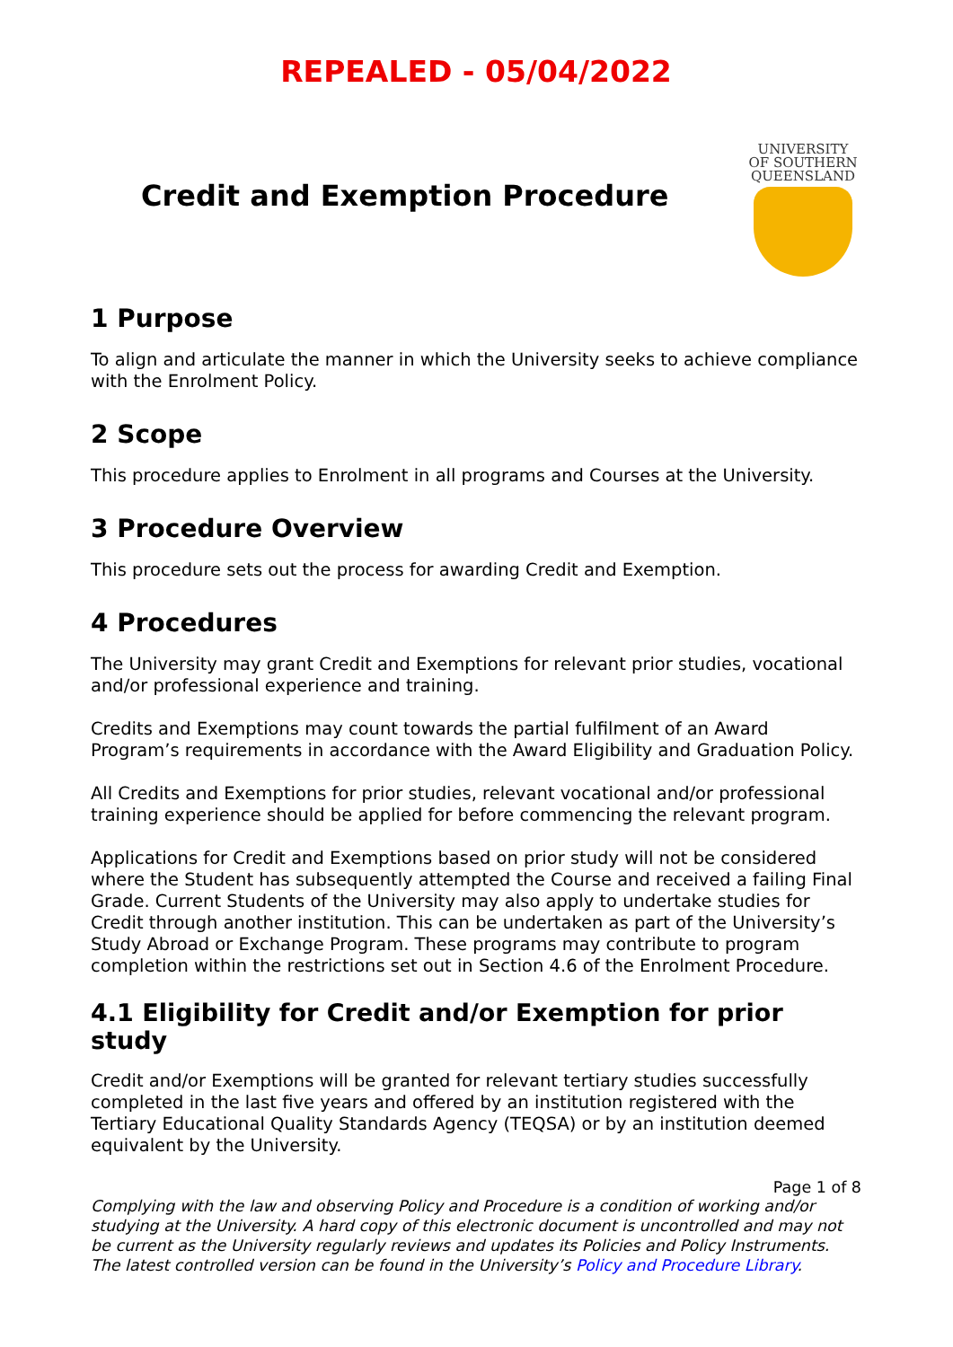REPEALED - 05/04/2022
Credit and Exemption Procedure
UNIVERSITY
OF SOUTHERN
QUEENSLAND
1 Purpose
To align and articulate the manner in which the University seeks to achieve compliance with the Enrolment Policy.
2 Scope
This procedure applies to Enrolment in all programs and Courses at the University.
3 Procedure Overview
This procedure sets out the process for awarding Credit and Exemption.
4 Procedures
The University may grant Credit and Exemptions for relevant prior studies, vocational and/or professional experience and training.
Credits and Exemptions may count towards the partial fulfilment of an Award Program’s requirements in accordance with the Award Eligibility and Graduation Policy.
All Credits and Exemptions for prior studies, relevant vocational and/or professional training experience should be applied for before commencing the relevant program.
Applications for Credit and Exemptions based on prior study will not be considered where the Student has subsequently attempted the Course and received a failing Final Grade. Current Students of the University may also apply to undertake studies for Credit through another institution. This can be undertaken as part of the University’s Study Abroad or Exchange Program. These programs may contribute to program completion within the restrictions set out in Section 4.6 of the Enrolment Procedure.
4.1 Eligibility for Credit and/or Exemption for prior study
Credit and/or Exemptions will be granted for relevant tertiary studies successfully completed in the last five years and offered by an institution registered with the Tertiary Educational Quality Standards Agency (TEQSA) or by an institution deemed equivalent by the University.
Page 1 of 8
Complying with the law and observing Policy and Procedure is a condition of working and/or studying at the University. A hard copy of this electronic document is uncontrolled and may not be current as the University regularly reviews and updates its Policies and Policy Instruments. The latest controlled version can be found in the University’s Policy and Procedure Library.